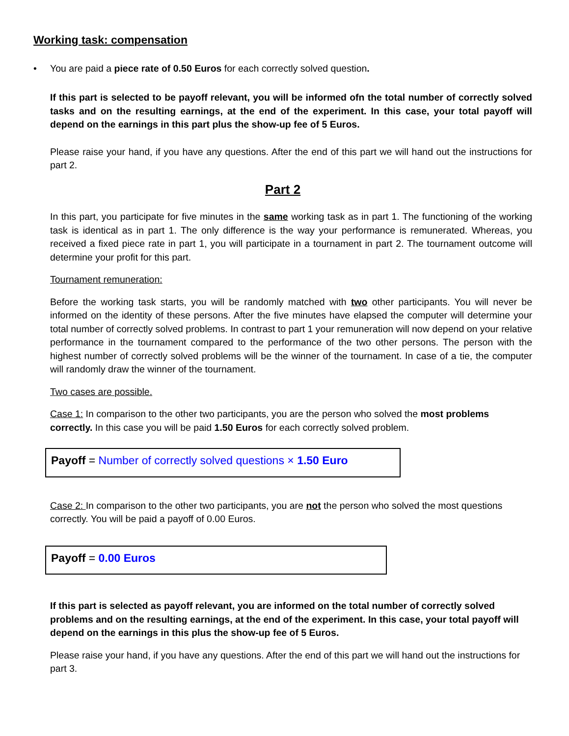Working task: compensation
• You are paid a piece rate of 0.50 Euros for each correctly solved question.
If this part is selected to be payoff relevant, you will be informed ofn the total number of correctly solved tasks and on the resulting earnings, at the end of the experiment. In this case, your total payoff will depend on the earnings in this part plus the show-up fee of 5 Euros.
Please raise your hand, if you have any questions. After the end of this part we will hand out the instructions for part 2.
Part 2
In this part, you participate for five minutes in the same working task as in part 1. The functioning of the working task is identical as in part 1. The only difference is the way your performance is remunerated. Whereas, you received a fixed piece rate in part 1, you will participate in a tournament in part 2. The tournament outcome will determine your profit for this part.
Tournament remuneration:
Before the working task starts, you will be randomly matched with two other participants. You will never be informed on the identity of these persons. After the five minutes have elapsed the computer will determine your total number of correctly solved problems. In contrast to part 1 your remuneration will now depend on your relative performance in the tournament compared to the performance of the two other persons. The person with the highest number of correctly solved problems will be the winner of the tournament. In case of a tie, the computer will randomly draw the winner of the tournament.
Two cases are possible.
Case 1: In comparison to the other two participants, you are the person who solved the most problems correctly. In this case you will be paid 1.50 Euros for each correctly solved problem.
Payoff = Number of correctly solved questions × 1.50 Euro
Case 2: In comparison to the other two participants, you are not the person who solved the most questions correctly. You will be paid a payoff of 0.00 Euros.
Payoff = 0.00 Euros
If this part is selected as payoff relevant, you are informed on the total number of correctly solved problems and on the resulting earnings, at the end of the experiment. In this case, your total payoff will depend on the earnings in this plus the show-up fee of 5 Euros.
Please raise your hand, if you have any questions. After the end of this part we will hand out the instructions for part 3.